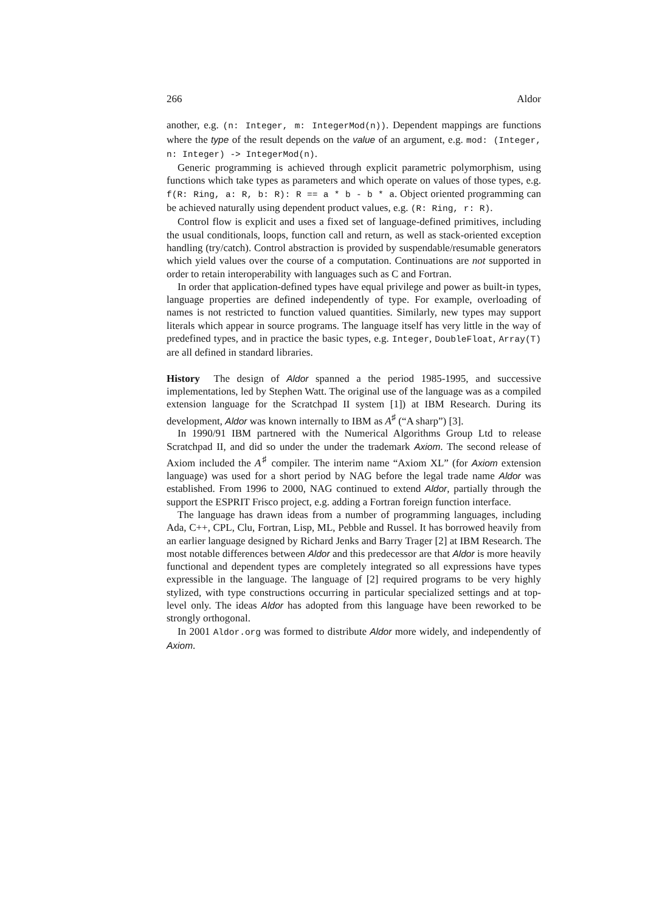266 Aldor
another, e.g. (n: Integer, m: IntegerMod(n)). Dependent mappings are functions where the type of the result depends on the value of an argument, e.g. mod: (Integer, n: Integer) -> IntegerMod(n).
Generic programming is achieved through explicit parametric polymorphism, using functions which take types as parameters and which operate on values of those types, e.g. f(R: Ring, a: R, b: R): R == a * b - b * a. Object oriented programming can be achieved naturally using dependent product values, e.g. (R: Ring, r: R).
Control flow is explicit and uses a fixed set of language-defined primitives, including the usual conditionals, loops, function call and return, as well as stack-oriented exception handling (try/catch). Control abstraction is provided by suspendable/resumable generators which yield values over the course of a computation. Continuations are not supported in order to retain interoperability with languages such as C and Fortran.
In order that application-defined types have equal privilege and power as built-in types, language properties are defined independently of type. For example, overloading of names is not restricted to function valued quantities. Similarly, new types may support literals which appear in source programs. The language itself has very little in the way of predefined types, and in practice the basic types, e.g. Integer, DoubleFloat, Array(T) are all defined in standard libraries.
History The design of Aldor spanned a the period 1985-1995, and successive implementations, led by Stephen Watt. The original use of the language was as a compiled extension language for the Scratchpad II system [1]) at IBM Research. During its development, Aldor was known internally to IBM as A<sup>♯</sup> (“A sharp”) [3].
In 1990/91 IBM partnered with the Numerical Algorithms Group Ltd to release Scratchpad II, and did so under the under the trademark Axiom. The second release of Axiom included the A<sup>♯</sup> compiler. The interim name “Axiom XL” (for Axiom extension language) was used for a short period by NAG before the legal trade name Aldor was established. From 1996 to 2000, NAG continued to extend Aldor, partially through the support the ESPRIT Frisco project, e.g. adding a Fortran foreign function interface.
The language has drawn ideas from a number of programming languages, including Ada, C++, CPL, Clu, Fortran, Lisp, ML, Pebble and Russel. It has borrowed heavily from an earlier language designed by Richard Jenks and Barry Trager [2] at IBM Research. The most notable differences between Aldor and this predecessor are that Aldor is more heavily functional and dependent types are completely integrated so all expressions have types expressible in the language. The language of [2] required programs to be very highly stylized, with type constructions occurring in particular specialized settings and at top-level only. The ideas Aldor has adopted from this language have been reworked to be strongly orthogonal.
In 2001 Aldor.org was formed to distribute Aldor more widely, and independently of Axiom.